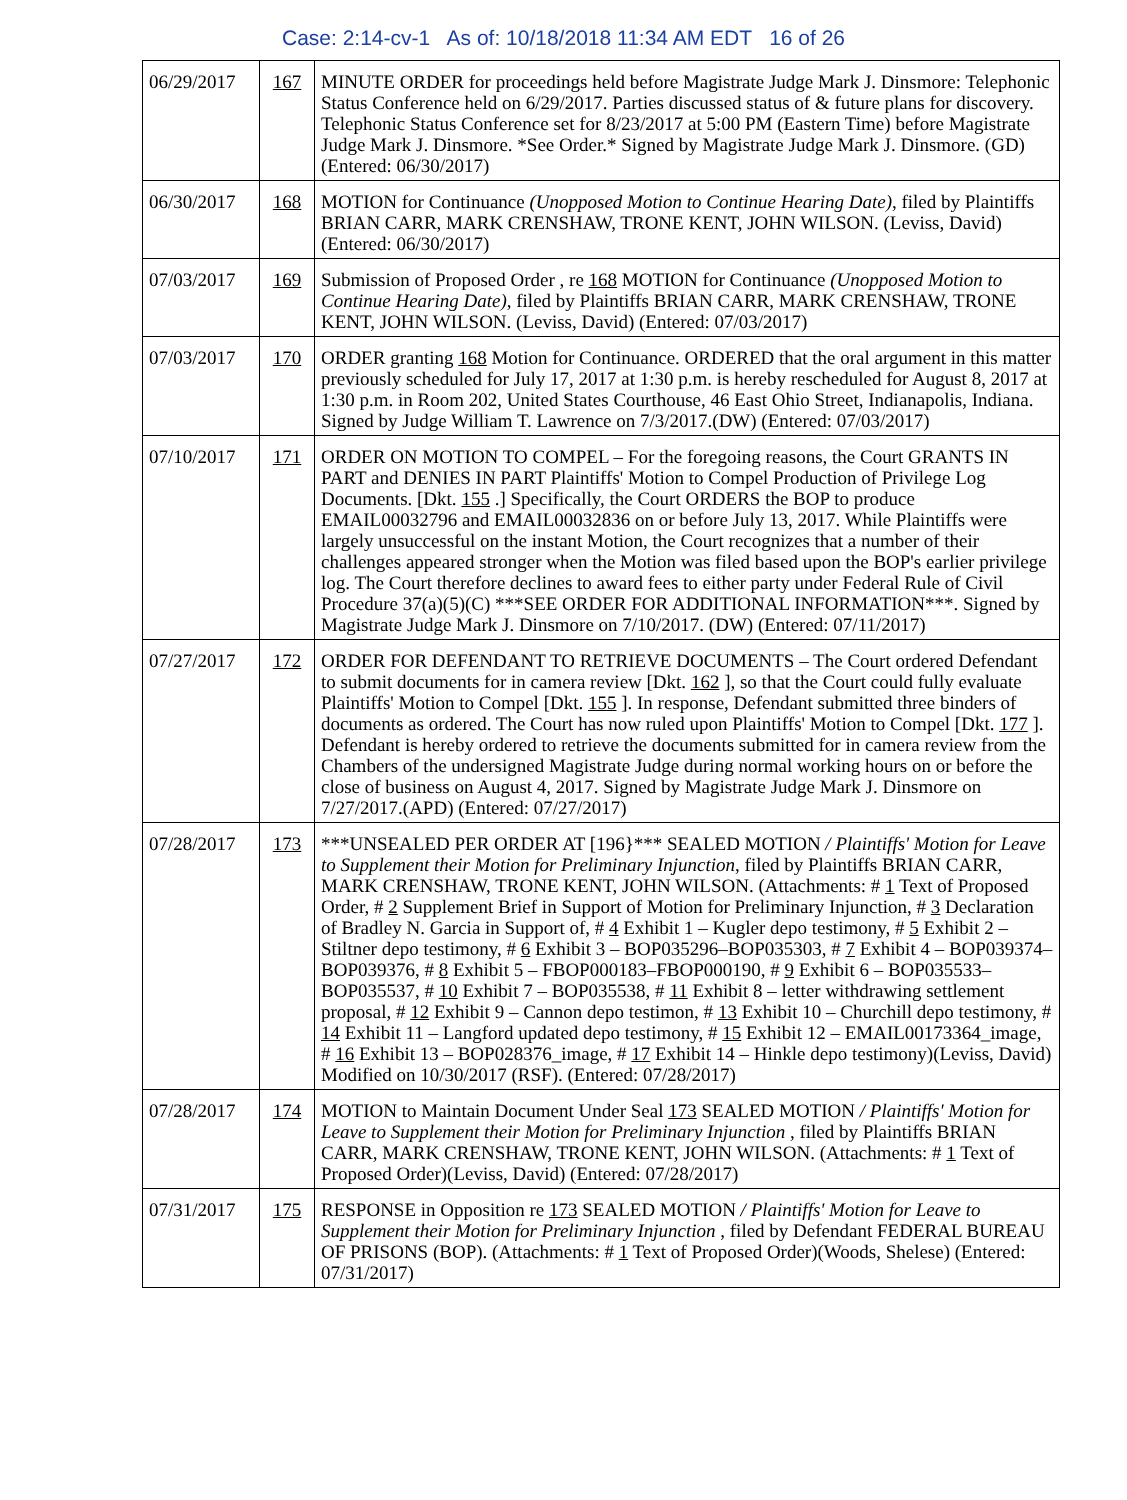Case: 2:14-cv-1 As of: 10/18/2018 11:34 AM EDT 16 of 26
| 06/29/2017 | 167 | MINUTE ORDER for proceedings held before Magistrate Judge Mark J. Dinsmore: Telephonic Status Conference held on 6/29/2017. Parties discussed status of & future plans for discovery. Telephonic Status Conference set for 8/23/2017 at 5:00 PM (Eastern Time) before Magistrate Judge Mark J. Dinsmore. *See Order.* Signed by Magistrate Judge Mark J. Dinsmore. (GD) (Entered: 06/30/2017) |
| 06/30/2017 | 168 | MOTION for Continuance (Unopposed Motion to Continue Hearing Date) , filed by Plaintiffs BRIAN CARR, MARK CRENSHAW, TRONE KENT, JOHN WILSON. (Leviss, David) (Entered: 06/30/2017) |
| 07/03/2017 | 169 | Submission of Proposed Order , re 168 MOTION for Continuance (Unopposed Motion to Continue Hearing Date) , filed by Plaintiffs BRIAN CARR, MARK CRENSHAW, TRONE KENT, JOHN WILSON. (Leviss, David) (Entered: 07/03/2017) |
| 07/03/2017 | 170 | ORDER granting 168 Motion for Continuance. ORDERED that the oral argument in this matter previously scheduled for July 17, 2017 at 1:30 p.m. is hereby rescheduled for August 8, 2017 at 1:30 p.m. in Room 202, United States Courthouse, 46 East Ohio Street, Indianapolis, Indiana. Signed by Judge William T. Lawrence on 7/3/2017.(DW) (Entered: 07/03/2017) |
| 07/10/2017 | 171 | ORDER ON MOTION TO COMPEL – For the foregoing reasons, the Court GRANTS IN PART and DENIES IN PART Plaintiffs' Motion to Compel Production of Privilege Log Documents. [Dkt. 155 .] Specifically, the Court ORDERS the BOP to produce EMAIL00032796 and EMAIL00032836 on or before July 13, 2017. While Plaintiffs were largely unsuccessful on the instant Motion, the Court recognizes that a number of their challenges appeared stronger when the Motion was filed based upon the BOP's earlier privilege log. The Court therefore declines to award fees to either party under Federal Rule of Civil Procedure 37(a)(5)(C) ***SEE ORDER FOR ADDITIONAL INFORMATION***. Signed by Magistrate Judge Mark J. Dinsmore on 7/10/2017. (DW) (Entered: 07/11/2017) |
| 07/27/2017 | 172 | ORDER FOR DEFENDANT TO RETRIEVE DOCUMENTS – The Court ordered Defendant to submit documents for in camera review [Dkt. 162 ], so that the Court could fully evaluate Plaintiffs' Motion to Compel [Dkt. 155 ]. In response, Defendant submitted three binders of documents as ordered. The Court has now ruled upon Plaintiffs' Motion to Compel [Dkt. 177 ]. Defendant is hereby ordered to retrieve the documents submitted for in camera review from the Chambers of the undersigned Magistrate Judge during normal working hours on or before the close of business on August 4, 2017. Signed by Magistrate Judge Mark J. Dinsmore on 7/27/2017.(APD) (Entered: 07/27/2017) |
| 07/28/2017 | 173 | ***UNSEALED PER ORDER AT [196}*** SEALED MOTION / Plaintiffs' Motion for Leave to Supplement their Motion for Preliminary Injunction , filed by Plaintiffs BRIAN CARR, MARK CRENSHAW, TRONE KENT, JOHN WILSON. (Attachments: # 1 Text of Proposed Order, # 2 Supplement Brief in Support of Motion for Preliminary Injunction, # 3 Declaration of Bradley N. Garcia in Support of, # 4 Exhibit 1 – Kugler depo testimony, # 5 Exhibit 2 – Stiltner depo testimony, # 6 Exhibit 3 – BOP035296–BOP035303, # 7 Exhibit 4 – BOP039374–BOP039376, # 8 Exhibit 5 – FBOP000183–FBOP000190, # 9 Exhibit 6 – BOP035533–BOP035537, # 10 Exhibit 7 – BOP035538, # 11 Exhibit 8 – letter withdrawing settlement proposal, # 12 Exhibit 9 – Cannon depo testimon, # 13 Exhibit 10 – Churchill depo testimony, # 14 Exhibit 11 – Langford updated depo testimony, # 15 Exhibit 12 – EMAIL00173364_image, # 16 Exhibit 13 – BOP028376_image, # 17 Exhibit 14 – Hinkle depo testimony)(Leviss, David) Modified on 10/30/2017 (RSF). (Entered: 07/28/2017) |
| 07/28/2017 | 174 | MOTION to Maintain Document Under Seal 173 SEALED MOTION / Plaintiffs' Motion for Leave to Supplement their Motion for Preliminary Injunction , filed by Plaintiffs BRIAN CARR, MARK CRENSHAW, TRONE KENT, JOHN WILSON. (Attachments: # 1 Text of Proposed Order)(Leviss, David) (Entered: 07/28/2017) |
| 07/31/2017 | 175 | RESPONSE in Opposition re 173 SEALED MOTION / Plaintiffs' Motion for Leave to Supplement their Motion for Preliminary Injunction , filed by Defendant FEDERAL BUREAU OF PRISONS (BOP). (Attachments: # 1 Text of Proposed Order)(Woods, Shelese) (Entered: 07/31/2017) |